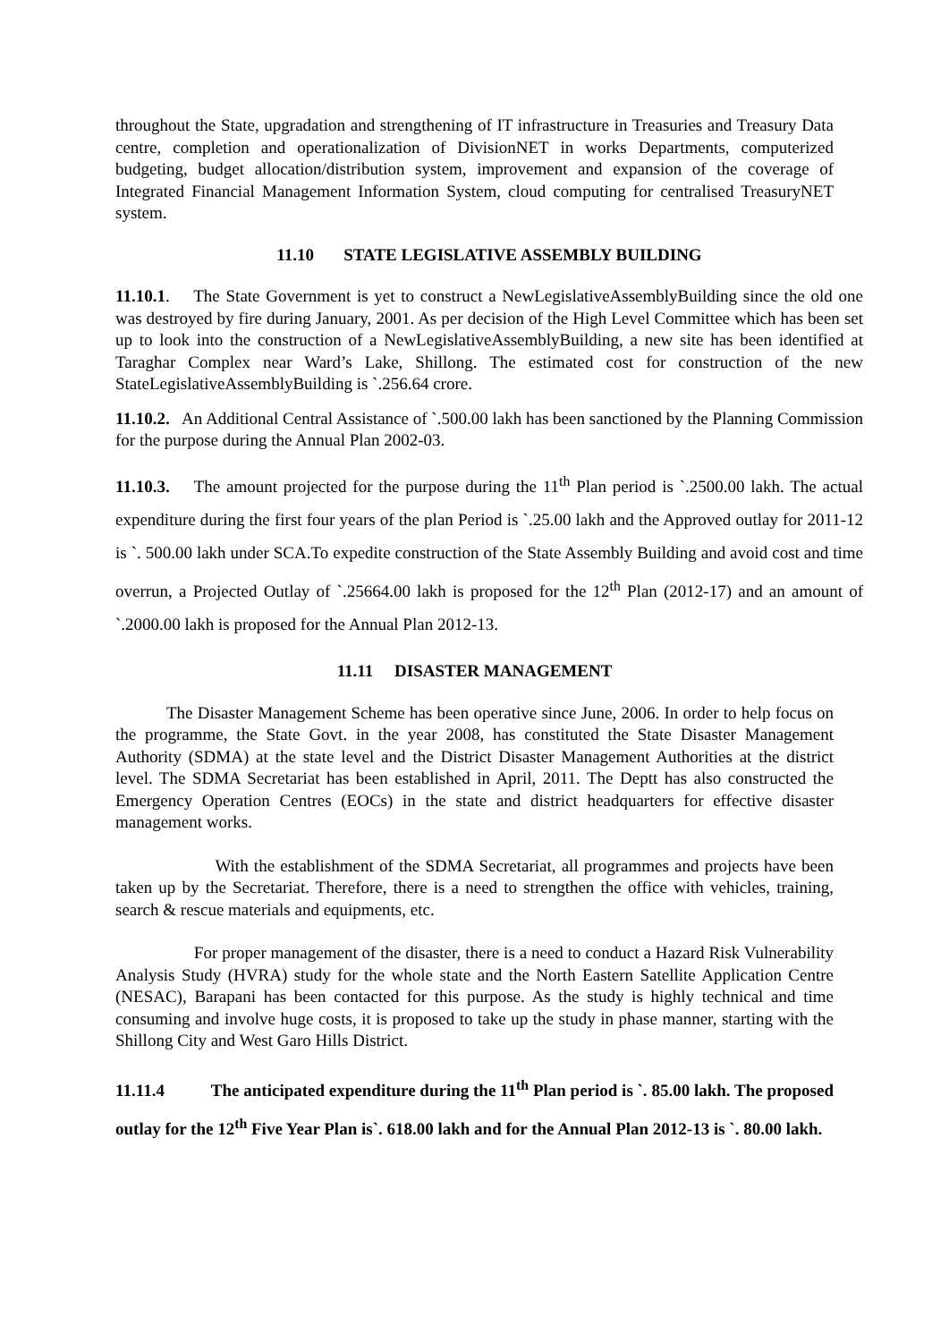throughout the State, upgradation and strengthening of IT infrastructure in Treasuries and Treasury Data centre, completion and operationalization of DivisionNET in works Departments, computerized budgeting, budget allocation/distribution system, improvement and expansion of the coverage of Integrated Financial Management Information System, cloud computing for centralised TreasuryNET system.
11.10 STATE LEGISLATIVE ASSEMBLY BUILDING
11.10.1. The State Government is yet to construct a NewLegislativeAssemblyBuilding since the old one was destroyed by fire during January, 2001. As per decision of the High Level Committee which has been set up to look into the construction of a NewLegislativeAssemblyBuilding, a new site has been identified at Taraghar Complex near Ward’s Lake, Shillong. The estimated cost for construction of the new StateLegislativeAssemblyBuilding is `.256.64 crore.
11.10.2. An Additional Central Assistance of `.500.00 lakh has been sanctioned by the Planning Commission for the purpose during the Annual Plan 2002-03.
11.10.3. The amount projected for the purpose during the 11<sup>th</sup> Plan period is `.2500.00 lakh. The actual expenditure during the first four years of the plan Period is `.25.00 lakh and the Approved outlay for 2011-12 is `. 500.00 lakh under SCA.To expedite construction of the State Assembly Building and avoid cost and time overrun, a Projected Outlay of `.25664.00 lakh is proposed for the 12<sup>th</sup> Plan (2012-17) and an amount of `.2000.00 lakh is proposed for the Annual Plan 2012-13.
11.11 DISASTER MANAGEMENT
The Disaster Management Scheme has been operative since June, 2006. In order to help focus on the programme, the State Govt. in the year 2008, has constituted the State Disaster Management Authority (SDMA) at the state level and the District Disaster Management Authorities at the district level. The SDMA Secretariat has been established in April, 2011. The Deptt has also constructed the Emergency Operation Centres (EOCs) in the state and district headquarters for effective disaster management works.
With the establishment of the SDMA Secretariat, all programmes and projects have been taken up by the Secretariat. Therefore, there is a need to strengthen the office with vehicles, training, search & rescue materials and equipments, etc.
For proper management of the disaster, there is a need to conduct a Hazard Risk Vulnerability Analysis Study (HVRA) study for the whole state and the North Eastern Satellite Application Centre (NESAC), Barapani has been contacted for this purpose. As the study is highly technical and time consuming and involve huge costs, it is proposed to take up the study in phase manner, starting with the Shillong City and West Garo Hills District.
11.11.4 The anticipated expenditure during the 11<sup>th</sup> Plan period is `. 85.00 lakh. The proposed outlay for the 12<sup>th</sup> Five Year Plan is`. 618.00 lakh and for the Annual Plan 2012-13 is `. 80.00 lakh.